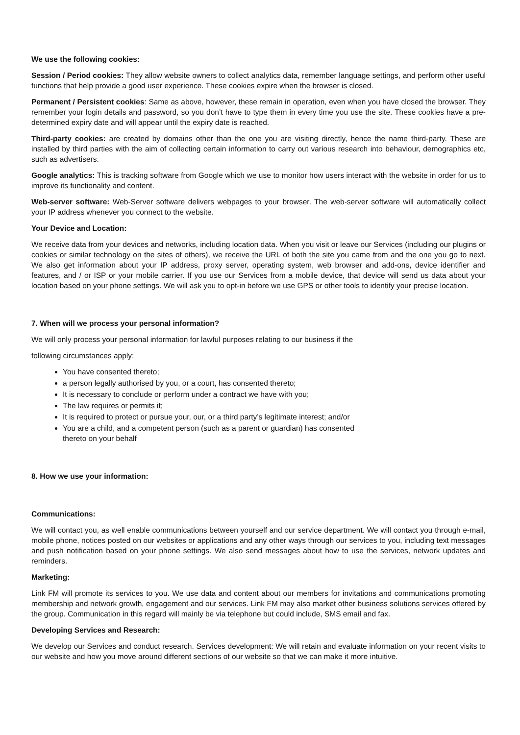We use the following cookies:
Session / Period cookies: They allow website owners to collect analytics data, remember language settings, and perform other useful functions that help provide a good user experience. These cookies expire when the browser is closed.
Permanent / Persistent cookies: Same as above, however, these remain in operation, even when you have closed the browser. They remember your login details and password, so you don’t have to type them in every time you use the site. These cookies have a pre-determined expiry date and will appear until the expiry date is reached.
Third-party cookies: are created by domains other than the one you are visiting directly, hence the name third-party. These are installed by third parties with the aim of collecting certain information to carry out various research into behaviour, demographics etc, such as advertisers.
Google analytics: This is tracking software from Google which we use to monitor how users interact with the website in order for us to improve its functionality and content.
Web-server software: Web-Server software delivers webpages to your browser. The web-server software will automatically collect your IP address whenever you connect to the website.
Your Device and Location:
We receive data from your devices and networks, including location data. When you visit or leave our Services (including our plugins or cookies or similar technology on the sites of others), we receive the URL of both the site you came from and the one you go to next. We also get information about your IP address, proxy server, operating system, web browser and add-ons, device identifier and features, and / or ISP or your mobile carrier. If you use our Services from a mobile device, that device will send us data about your location based on your phone settings. We will ask you to opt-in before we use GPS or other tools to identify your precise location.
7. When will we process your personal information?
We will only process your personal information for lawful purposes relating to our business if the
following circumstances apply:
You have consented thereto;
a person legally authorised by you, or a court, has consented thereto;
It is necessary to conclude or perform under a contract we have with you;
The law requires or permits it;
It is required to protect or pursue your, our, or a third party’s legitimate interest; and/or
You are a child, and a competent person (such as a parent or guardian) has consented
thereto on your behalf
8. How we use your information:
Communications:
We will contact you, as well enable communications between yourself and our service department. We will contact you through e-mail, mobile phone, notices posted on our websites or applications and any other ways through our services to you, including text messages and push notification based on your phone settings. We also send messages about how to use the services, network updates and reminders.
Marketing:
Link FM will promote its services to you. We use data and content about our members for invitations and communications promoting membership and network growth, engagement and our services. Link FM may also market other business solutions services offered by the group. Communication in this regard will mainly be via telephone but could include, SMS email and fax.
Developing Services and Research:
We develop our Services and conduct research. Services development: We will retain and evaluate information on your recent visits to our website and how you move around different sections of our website so that we can make it more intuitive.